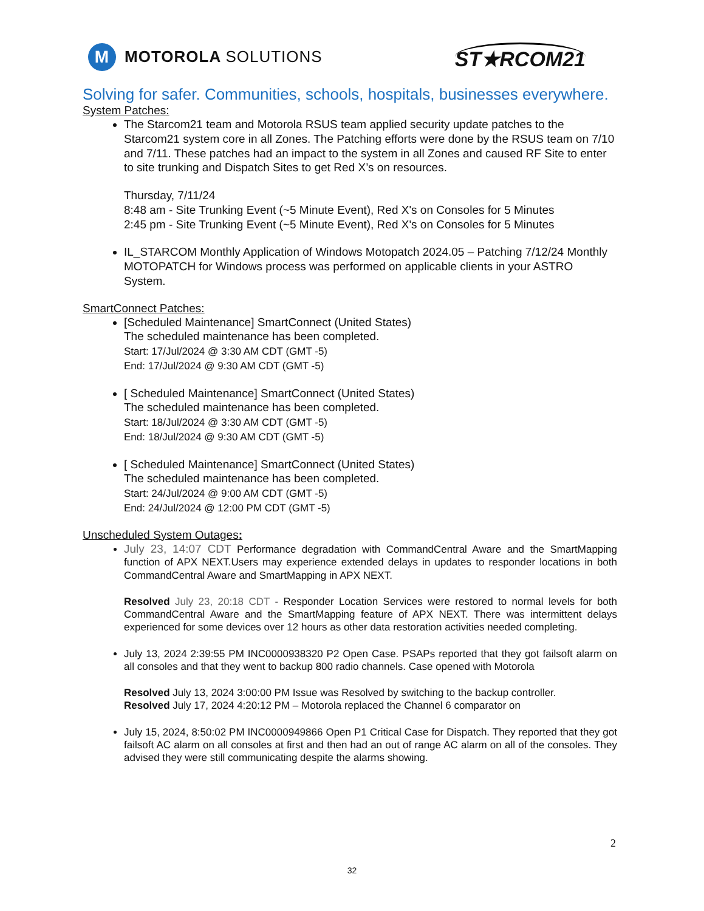M MOTOROLA SOLUTIONS
ST★RCOM21
Solving for safer. Communities, schools, hospitals, businesses everywhere.
System Patches:
The Starcom21 team and Motorola RSUS team applied security update patches to the Starcom21 system core in all Zones. The Patching efforts were done by the RSUS team on 7/10 and 7/11. These patches had an impact to the system in all Zones and caused RF Site to enter to site trunking and Dispatch Sites to get Red X’s on resources.
Thursday, 7/11/24
8:48 am - Site Trunking Event (~5 Minute Event), Red X's on Consoles for 5 Minutes
2:45 pm - Site Trunking Event (~5 Minute Event), Red X's on Consoles for 5 Minutes
IL_STARCOM Monthly Application of Windows Motopatch 2024.05 – Patching 7/12/24 Monthly MOTOPATCH for Windows process was performed on applicable clients in your ASTRO System.
SmartConnect Patches:
[Scheduled Maintenance] SmartConnect (United States)
The scheduled maintenance has been completed.
Start: 17/Jul/2024 @ 3:30 AM CDT (GMT -5)
End: 17/Jul/2024 @ 9:30 AM CDT (GMT -5)
[ Scheduled Maintenance] SmartConnect (United States)
The scheduled maintenance has been completed.
Start: 18/Jul/2024 @ 3:30 AM CDT (GMT -5)
End: 18/Jul/2024 @ 9:30 AM CDT (GMT -5)
[ Scheduled Maintenance] SmartConnect (United States)
The scheduled maintenance has been completed.
Start: 24/Jul/2024 @ 9:00 AM CDT (GMT -5)
End: 24/Jul/2024 @ 12:00 PM CDT (GMT -5)
Unscheduled System Outages:
July 23, 14:07 CDT Performance degradation with CommandCentral Aware and the SmartMapping function of APX NEXT.Users may experience extended delays in updates to responder locations in both CommandCentral Aware and SmartMapping in APX NEXT.
Resolved July 23, 20:18 CDT - Responder Location Services were restored to normal levels for both CommandCentral Aware and the SmartMapping feature of APX NEXT. There was intermittent delays experienced for some devices over 12 hours as other data restoration activities needed completing.
July 13, 2024 2:39:55 PM INC0000938320 P2 Open Case. PSAPs reported that they got failsoft alarm on all consoles and that they went to backup 800 radio channels. Case opened with Motorola
Resolved July 13, 2024 3:00:00 PM Issue was Resolved by switching to the backup controller.
Resolved July 17, 2024 4:20:12 PM – Motorola replaced the Channel 6 comparator on
July 15, 2024, 8:50:02 PM INC0000949866 Open P1 Critical Case for Dispatch. They reported that they got failsoft AC alarm on all consoles at first and then had an out of range AC alarm on all of the consoles. They advised they were still communicating despite the alarms showing.
2
32